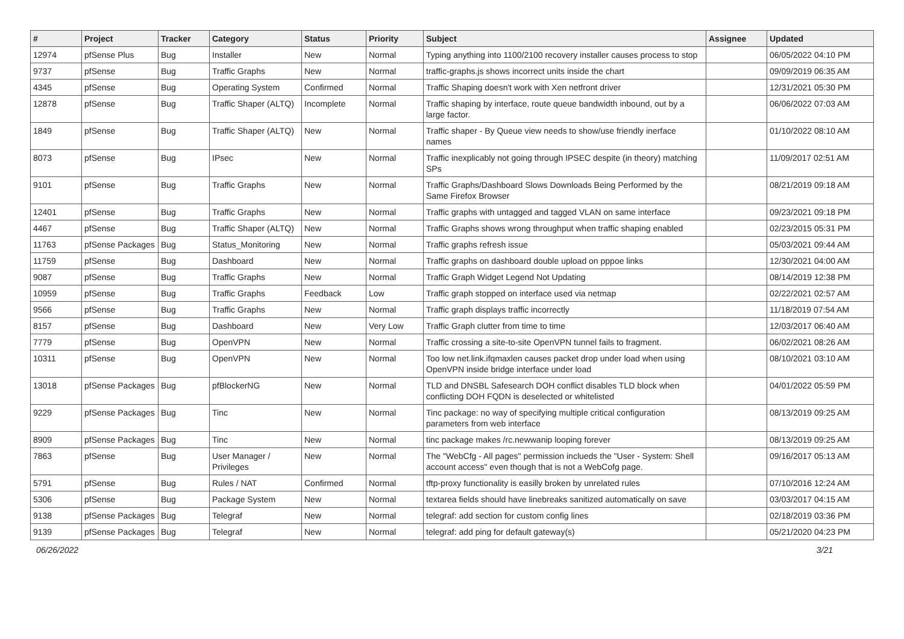| # | Project | Tracker | Category | Status | Priority | Subject | Assignee | Updated |
| --- | --- | --- | --- | --- | --- | --- | --- | --- |
| 12974 | pfSense Plus | Bug | Installer | New | Normal | Typing anything into 1100/2100 recovery installer causes process to stop | | 06/05/2022 04:10 PM |
| 9737 | pfSense | Bug | Traffic Graphs | New | Normal | traffic-graphs.js shows incorrect units inside the chart | | 09/09/2019 06:35 AM |
| 4345 | pfSense | Bug | Operating System | Confirmed | Normal | Traffic Shaping doesn't work with Xen netfront driver | | 12/31/2021 05:30 PM |
| 12878 | pfSense | Bug | Traffic Shaper (ALTQ) | Incomplete | Normal | Traffic shaping by interface, route queue bandwidth inbound, out by a large factor. | | 06/06/2022 07:03 AM |
| 1849 | pfSense | Bug | Traffic Shaper (ALTQ) | New | Normal | Traffic shaper - By Queue view needs to show/use friendly inerface names | | 01/10/2022 08:10 AM |
| 8073 | pfSense | Bug | IPsec | New | Normal | Traffic inexplicably not going through IPSEC despite (in theory) matching SPs | | 11/09/2017 02:51 AM |
| 9101 | pfSense | Bug | Traffic Graphs | New | Normal | Traffic Graphs/Dashboard Slows Downloads Being Performed by the Same Firefox Browser | | 08/21/2019 09:18 AM |
| 12401 | pfSense | Bug | Traffic Graphs | New | Normal | Traffic graphs with untagged and tagged VLAN on same interface | | 09/23/2021 09:18 PM |
| 4467 | pfSense | Bug | Traffic Shaper (ALTQ) | New | Normal | Traffic Graphs shows wrong throughput when traffic shaping enabled | | 02/23/2015 05:31 PM |
| 11763 | pfSense Packages | Bug | Status_Monitoring | New | Normal | Traffic graphs refresh issue | | 05/03/2021 09:44 AM |
| 11759 | pfSense | Bug | Dashboard | New | Normal | Traffic graphs on dashboard double upload on pppoe links | | 12/30/2021 04:00 AM |
| 9087 | pfSense | Bug | Traffic Graphs | New | Normal | Traffic Graph Widget Legend Not Updating | | 08/14/2019 12:38 PM |
| 10959 | pfSense | Bug | Traffic Graphs | Feedback | Low | Traffic graph stopped on interface used via netmap | | 02/22/2021 02:57 AM |
| 9566 | pfSense | Bug | Traffic Graphs | New | Normal | Traffic graph displays traffic incorrectly | | 11/18/2019 07:54 AM |
| 8157 | pfSense | Bug | Dashboard | New | Very Low | Traffic Graph clutter from time to time | | 12/03/2017 06:40 AM |
| 7779 | pfSense | Bug | OpenVPN | New | Normal | Traffic crossing a site-to-site OpenVPN tunnel fails to fragment. | | 06/02/2021 08:26 AM |
| 10311 | pfSense | Bug | OpenVPN | New | Normal | Too low net.link.ifqmaxlen causes packet drop under load when using OpenVPN inside bridge interface under load | | 08/10/2021 03:10 AM |
| 13018 | pfSense Packages | Bug | pfBlockerNG | New | Normal | TLD and DNSBL Safesearch DOH conflict disables TLD block when conflicting DOH FQDN is deselected or whitelisted | | 04/01/2022 05:59 PM |
| 9229 | pfSense Packages | Bug | Tinc | New | Normal | Tinc package: no way of specifying multiple critical configuration parameters from web interface | | 08/13/2019 09:25 AM |
| 8909 | pfSense Packages | Bug | Tinc | New | Normal | tinc package makes /rc.newwanip looping forever | | 08/13/2019 09:25 AM |
| 7863 | pfSense | Bug | User Manager / Privileges | New | Normal | The "WebCfg - All pages" permission inclueds the "User - System: Shell account access" even though that is not a WebCofg page. | | 09/16/2017 05:13 AM |
| 5791 | pfSense | Bug | Rules / NAT | Confirmed | Normal | tftp-proxy functionality is easilly broken by unrelated rules | | 07/10/2016 12:24 AM |
| 5306 | pfSense | Bug | Package System | New | Normal | textarea fields should have linebreaks sanitized automatically on save | | 03/03/2017 04:15 AM |
| 9138 | pfSense Packages | Bug | Telegraf | New | Normal | telegraf: add section for custom config lines | | 02/18/2019 03:36 PM |
| 9139 | pfSense Packages | Bug | Telegraf | New | Normal | telegraf: add ping for default gateway(s) | | 05/21/2020 04:23 PM |
06/26/2022 3/21